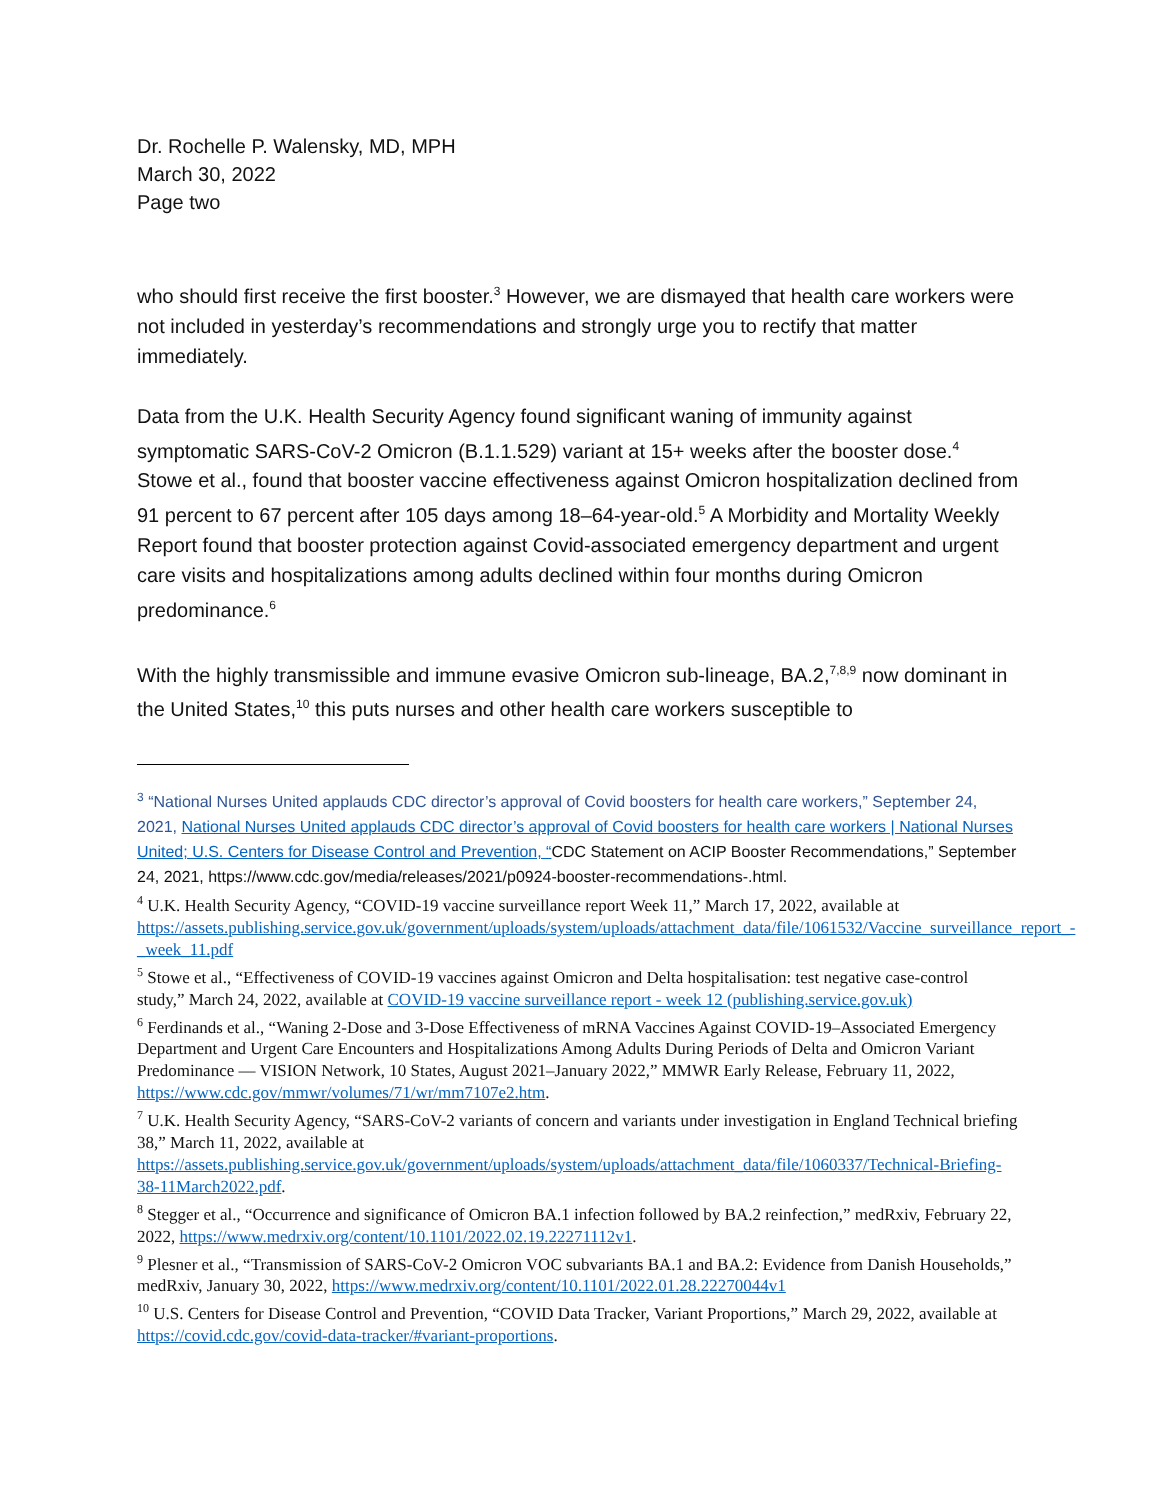Dr. Rochelle P. Walensky, MD, MPH
March 30, 2022
Page two
who should first receive the first booster.<sup>3</sup> However, we are dismayed that health care workers were not included in yesterday’s recommendations and strongly urge you to rectify that matter immediately.
Data from the U.K. Health Security Agency found significant waning of immunity against symptomatic SARS-CoV-2 Omicron (B.1.1.529) variant at 15+ weeks after the booster dose.<sup>4</sup> Stowe et al., found that booster vaccine effectiveness against Omicron hospitalization declined from 91 percent to 67 percent after 105 days among 18–64-year-old.<sup>5</sup> A Morbidity and Mortality Weekly Report found that booster protection against Covid-associated emergency department and urgent care visits and hospitalizations among adults declined within four months during Omicron predominance.<sup>6</sup>
With the highly transmissible and immune evasive Omicron sub-lineage, BA.2,<sup>7,8,9</sup> now dominant in the United States,<sup>10</sup> this puts nurses and other health care workers susceptible to
<sup>3</sup> “National Nurses United applauds CDC director’s approval of Covid boosters for health care workers,” September 24, 2021, National Nurses United applauds CDC director’s approval of Covid boosters for health care workers | National Nurses United; U.S. Centers for Disease Control and Prevention, “CDC Statement on ACIP Booster Recommendations,” September 24, 2021, https://www.cdc.gov/media/releases/2021/p0924-booster-recommendations-.html.
<sup>4</sup> U.K. Health Security Agency, “COVID-19 vaccine surveillance report Week 11,” March 17, 2022, available at https://assets.publishing.service.gov.uk/government/uploads/system/uploads/attachment_data/file/1061532/Vaccine_surveillance_report_-_week_11.pdf
<sup>5</sup> Stowe et al., “Effectiveness of COVID-19 vaccines against Omicron and Delta hospitalisation: test negative case-control study,” March 24, 2022, available at COVID-19 vaccine surveillance report - week 12 (publishing.service.gov.uk)
<sup>6</sup> Ferdinands et al., “Waning 2-Dose and 3-Dose Effectiveness of mRNA Vaccines Against COVID-19–Associated Emergency Department and Urgent Care Encounters and Hospitalizations Among Adults During Periods of Delta and Omicron Variant Predominance — VISION Network, 10 States, August 2021–January 2022,” MMWR Early Release, February 11, 2022, https://www.cdc.gov/mmwr/volumes/71/wr/mm7107e2.htm.
<sup>7</sup> U.K. Health Security Agency, “SARS-CoV-2 variants of concern and variants under investigation in England Technical briefing 38,” March 11, 2022, available at https://assets.publishing.service.gov.uk/government/uploads/system/uploads/attachment_data/file/1060337/Technical-Briefing-38-11March2022.pdf.
<sup>8</sup> Stegger et al., “Occurrence and significance of Omicron BA.1 infection followed by BA.2 reinfection,” medRxiv, February 22, 2022, https://www.medrxiv.org/content/10.1101/2022.02.19.22271112v1.
<sup>9</sup> Plesner et al., “Transmission of SARS-CoV-2 Omicron VOC subvariants BA.1 and BA.2: Evidence from Danish Households,” medRxiv, January 30, 2022, https://www.medrxiv.org/content/10.1101/2022.01.28.22270044v1
<sup>10</sup> U.S. Centers for Disease Control and Prevention, “COVID Data Tracker, Variant Proportions,” March 29, 2022, available at https://covid.cdc.gov/covid-data-tracker/#variant-proportions.